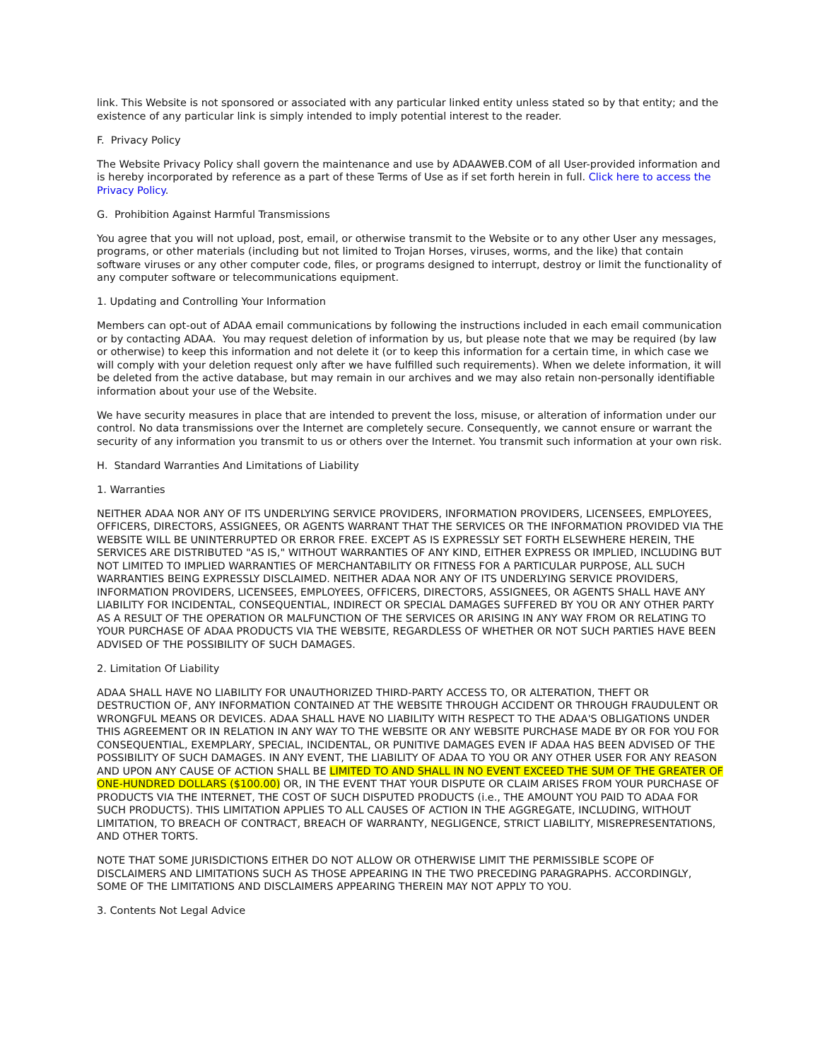link. This Website is not sponsored or associated with any particular linked entity unless stated so by that entity; and the existence of any particular link is simply intended to imply potential interest to the reader.
F. Privacy Policy
The Website Privacy Policy shall govern the maintenance and use by ADAAWEB.COM of all User-provided information and is hereby incorporated by reference as a part of these Terms of Use as if set forth herein in full. Click here to access the Privacy Policy.
G. Prohibition Against Harmful Transmissions
You agree that you will not upload, post, email, or otherwise transmit to the Website or to any other User any messages, programs, or other materials (including but not limited to Trojan Horses, viruses, worms, and the like) that contain software viruses or any other computer code, files, or programs designed to interrupt, destroy or limit the functionality of any computer software or telecommunications equipment.
1. Updating and Controlling Your Information
Members can opt-out of ADAA email communications by following the instructions included in each email communication or by contacting ADAA. You may request deletion of information by us, but please note that we may be required (by law or otherwise) to keep this information and not delete it (or to keep this information for a certain time, in which case we will comply with your deletion request only after we have fulfilled such requirements). When we delete information, it will be deleted from the active database, but may remain in our archives and we may also retain non-personally identifiable information about your use of the Website.
We have security measures in place that are intended to prevent the loss, misuse, or alteration of information under our control. No data transmissions over the Internet are completely secure. Consequently, we cannot ensure or warrant the security of any information you transmit to us or others over the Internet. You transmit such information at your own risk.
H. Standard Warranties And Limitations of Liability
1. Warranties
NEITHER ADAA NOR ANY OF ITS UNDERLYING SERVICE PROVIDERS, INFORMATION PROVIDERS, LICENSEES, EMPLOYEES, OFFICERS, DIRECTORS, ASSIGNEES, OR AGENTS WARRANT THAT THE SERVICES OR THE INFORMATION PROVIDED VIA THE WEBSITE WILL BE UNINTERRUPTED OR ERROR FREE. EXCEPT AS IS EXPRESSLY SET FORTH ELSEWHERE HEREIN, THE SERVICES ARE DISTRIBUTED "AS IS," WITHOUT WARRANTIES OF ANY KIND, EITHER EXPRESS OR IMPLIED, INCLUDING BUT NOT LIMITED TO IMPLIED WARRANTIES OF MERCHANTABILITY OR FITNESS FOR A PARTICULAR PURPOSE, ALL SUCH WARRANTIES BEING EXPRESSLY DISCLAIMED. NEITHER ADAA NOR ANY OF ITS UNDERLYING SERVICE PROVIDERS, INFORMATION PROVIDERS, LICENSEES, EMPLOYEES, OFFICERS, DIRECTORS, ASSIGNEES, OR AGENTS SHALL HAVE ANY LIABILITY FOR INCIDENTAL, CONSEQUENTIAL, INDIRECT OR SPECIAL DAMAGES SUFFERED BY YOU OR ANY OTHER PARTY AS A RESULT OF THE OPERATION OR MALFUNCTION OF THE SERVICES OR ARISING IN ANY WAY FROM OR RELATING TO YOUR PURCHASE OF ADAA PRODUCTS VIA THE WEBSITE, REGARDLESS OF WHETHER OR NOT SUCH PARTIES HAVE BEEN ADVISED OF THE POSSIBILITY OF SUCH DAMAGES.
2. Limitation Of Liability
ADAA SHALL HAVE NO LIABILITY FOR UNAUTHORIZED THIRD-PARTY ACCESS TO, OR ALTERATION, THEFT OR DESTRUCTION OF, ANY INFORMATION CONTAINED AT THE WEBSITE THROUGH ACCIDENT OR THROUGH FRAUDULENT OR WRONGFUL MEANS OR DEVICES. ADAA SHALL HAVE NO LIABILITY WITH RESPECT TO THE ADAA'S OBLIGATIONS UNDER THIS AGREEMENT OR IN RELATION IN ANY WAY TO THE WEBSITE OR ANY WEBSITE PURCHASE MADE BY OR FOR YOU FOR CONSEQUENTIAL, EXEMPLARY, SPECIAL, INCIDENTAL, OR PUNITIVE DAMAGES EVEN IF ADAA HAS BEEN ADVISED OF THE POSSIBILITY OF SUCH DAMAGES. IN ANY EVENT, THE LIABILITY OF ADAA TO YOU OR ANY OTHER USER FOR ANY REASON AND UPON ANY CAUSE OF ACTION SHALL BE LIMITED TO AND SHALL IN NO EVENT EXCEED THE SUM OF THE GREATER OF ONE-HUNDRED DOLLARS ($100.00) OR, IN THE EVENT THAT YOUR DISPUTE OR CLAIM ARISES FROM YOUR PURCHASE OF PRODUCTS VIA THE INTERNET, THE COST OF SUCH DISPUTED PRODUCTS (i.e., THE AMOUNT YOU PAID TO ADAA FOR SUCH PRODUCTS). THIS LIMITATION APPLIES TO ALL CAUSES OF ACTION IN THE AGGREGATE, INCLUDING, WITHOUT LIMITATION, TO BREACH OF CONTRACT, BREACH OF WARRANTY, NEGLIGENCE, STRICT LIABILITY, MISREPRESENTATIONS, AND OTHER TORTS.
NOTE THAT SOME JURISDICTIONS EITHER DO NOT ALLOW OR OTHERWISE LIMIT THE PERMISSIBLE SCOPE OF DISCLAIMERS AND LIMITATIONS SUCH AS THOSE APPEARING IN THE TWO PRECEDING PARAGRAPHS. ACCORDINGLY, SOME OF THE LIMITATIONS AND DISCLAIMERS APPEARING THEREIN MAY NOT APPLY TO YOU.
3. Contents Not Legal Advice